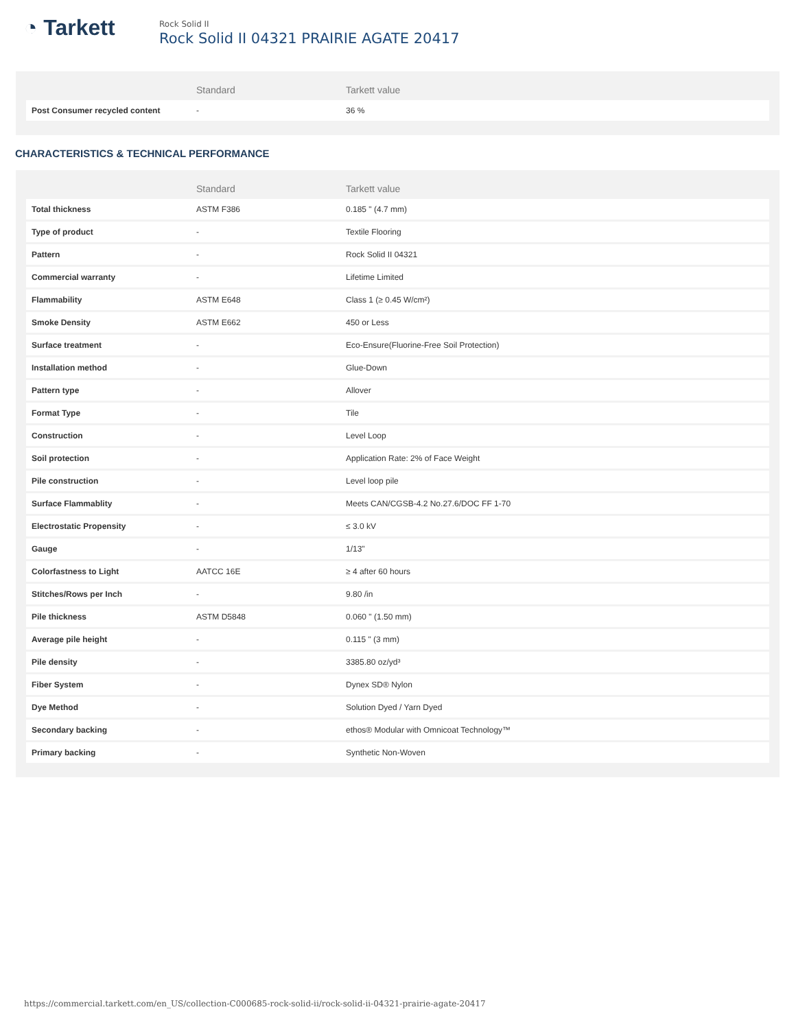◔ Tarkett
Rock Solid II
Rock Solid II 04321 PRAIRIE AGATE 20417
| | Standard | Tarkett value |
| --- | --- | --- |
| Post Consumer recycled content | - | 36 % |
CHARACTERISTICS & TECHNICAL PERFORMANCE
| | Standard | Tarkett value |
| --- | --- | --- |
| Total thickness | ASTM F386 | 0.185 " (4.7 mm) |
| Type of product | - | Textile Flooring |
| Pattern | - | Rock Solid II 04321 |
| Commercial warranty | - | Lifetime Limited |
| Flammability | ASTM E648 | Class 1 (≥ 0.45 W/cm²) |
| Smoke Density | ASTM E662 | 450 or Less |
| Surface treatment | - | Eco-Ensure(Fluorine-Free Soil Protection) |
| Installation method | - | Glue-Down |
| Pattern type | - | Allover |
| Format Type | - | Tile |
| Construction | - | Level Loop |
| Soil protection | - | Application Rate: 2% of Face Weight |
| Pile construction | - | Level loop pile |
| Surface Flammablity | - | Meets CAN/CGSB-4.2 No.27.6/DOC FF 1-70 |
| Electrostatic Propensity | - | ≤ 3.0 kV |
| Gauge | - | 1/13" |
| Colorfastness to Light | AATCC 16E | ≥ 4 after 60 hours |
| Stitches/Rows per Inch | - | 9.80 /in |
| Pile thickness | ASTM D5848 | 0.060 " (1.50 mm) |
| Average pile height | - | 0.115 " (3 mm) |
| Pile density | - | 3385.80 oz/yd³ |
| Fiber System | - | Dynex SD® Nylon |
| Dye Method | - | Solution Dyed / Yarn Dyed |
| Secondary backing | - | ethos® Modular with Omnicoat Technology™ |
| Primary backing | - | Synthetic Non-Woven |
https://commercial.tarkett.com/en_US/collection-C000685-rock-solid-ii/rock-solid-ii-04321-prairie-agate-20417